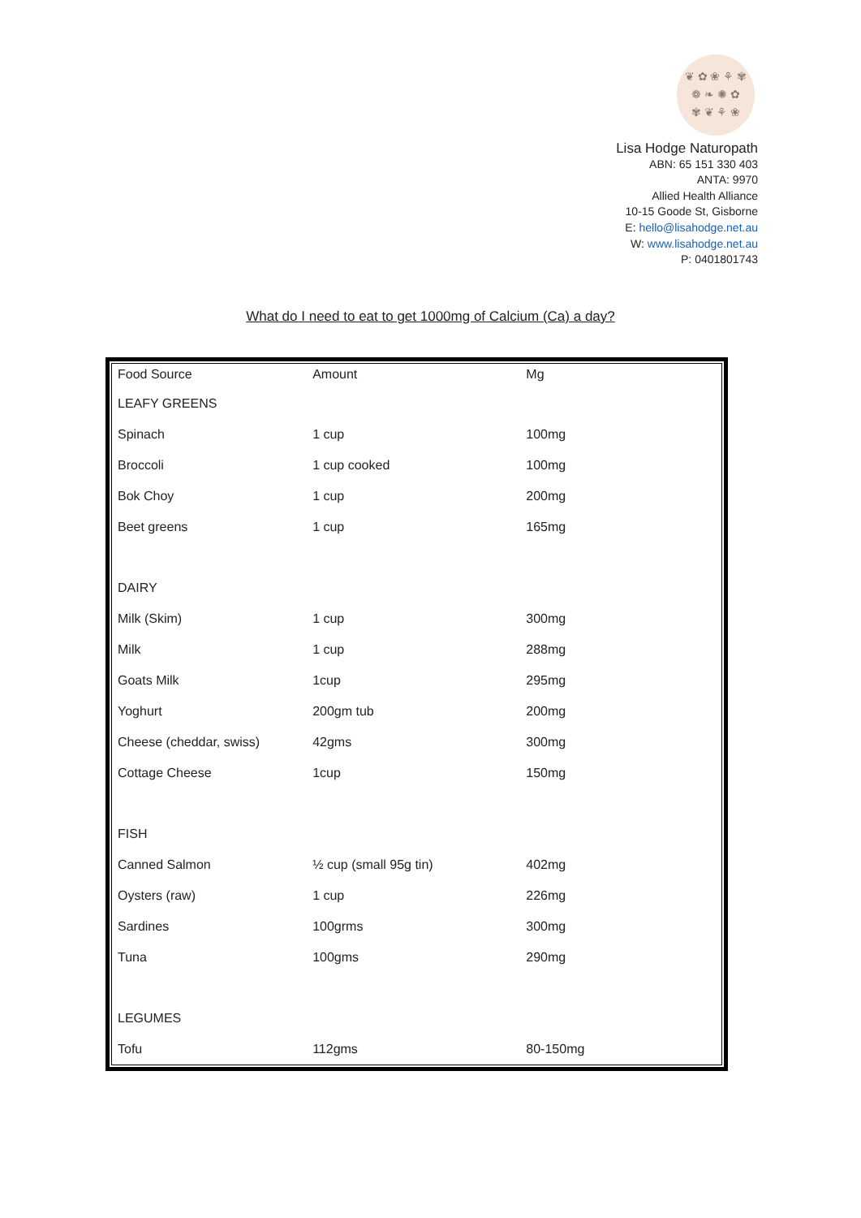❦ ✿ ❀ ⚘ ✾
❁ ❧ ✺ ✿
✾ ❦ ⚘ ❀
Lisa Hodge Naturopath
ABN: 65 151 330 403
ANTA: 9970
Allied Health Alliance
10-15 Goode St, Gisborne
E: hello@lisahodge.net.au
W: www.lisahodge.net.au
P: 0401801743
What do I need to eat to get 1000mg of Calcium (Ca) a day?
| Food Source | Amount | Mg |
| --- | --- | --- |
| LEAFY GREENS | | |
| Spinach | 1 cup | 100mg |
| Broccoli | 1 cup cooked | 100mg |
| Bok Choy | 1 cup | 200mg |
| Beet greens | 1 cup | 165mg |
| DAIRY | | |
| Milk (Skim) | 1 cup | 300mg |
| Milk | 1 cup | 288mg |
| Goats Milk | 1cup | 295mg |
| Yoghurt | 200gm tub | 200mg |
| Cheese (cheddar, swiss) | 42gms | 300mg |
| Cottage Cheese | 1cup | 150mg |
| FISH | | |
| Canned Salmon | ½ cup (small 95g tin) | 402mg |
| Oysters (raw) | 1 cup | 226mg |
| Sardines | 100grms | 300mg |
| Tuna | 100gms | 290mg |
| LEGUMES | | |
| Tofu | 112gms | 80-150mg |